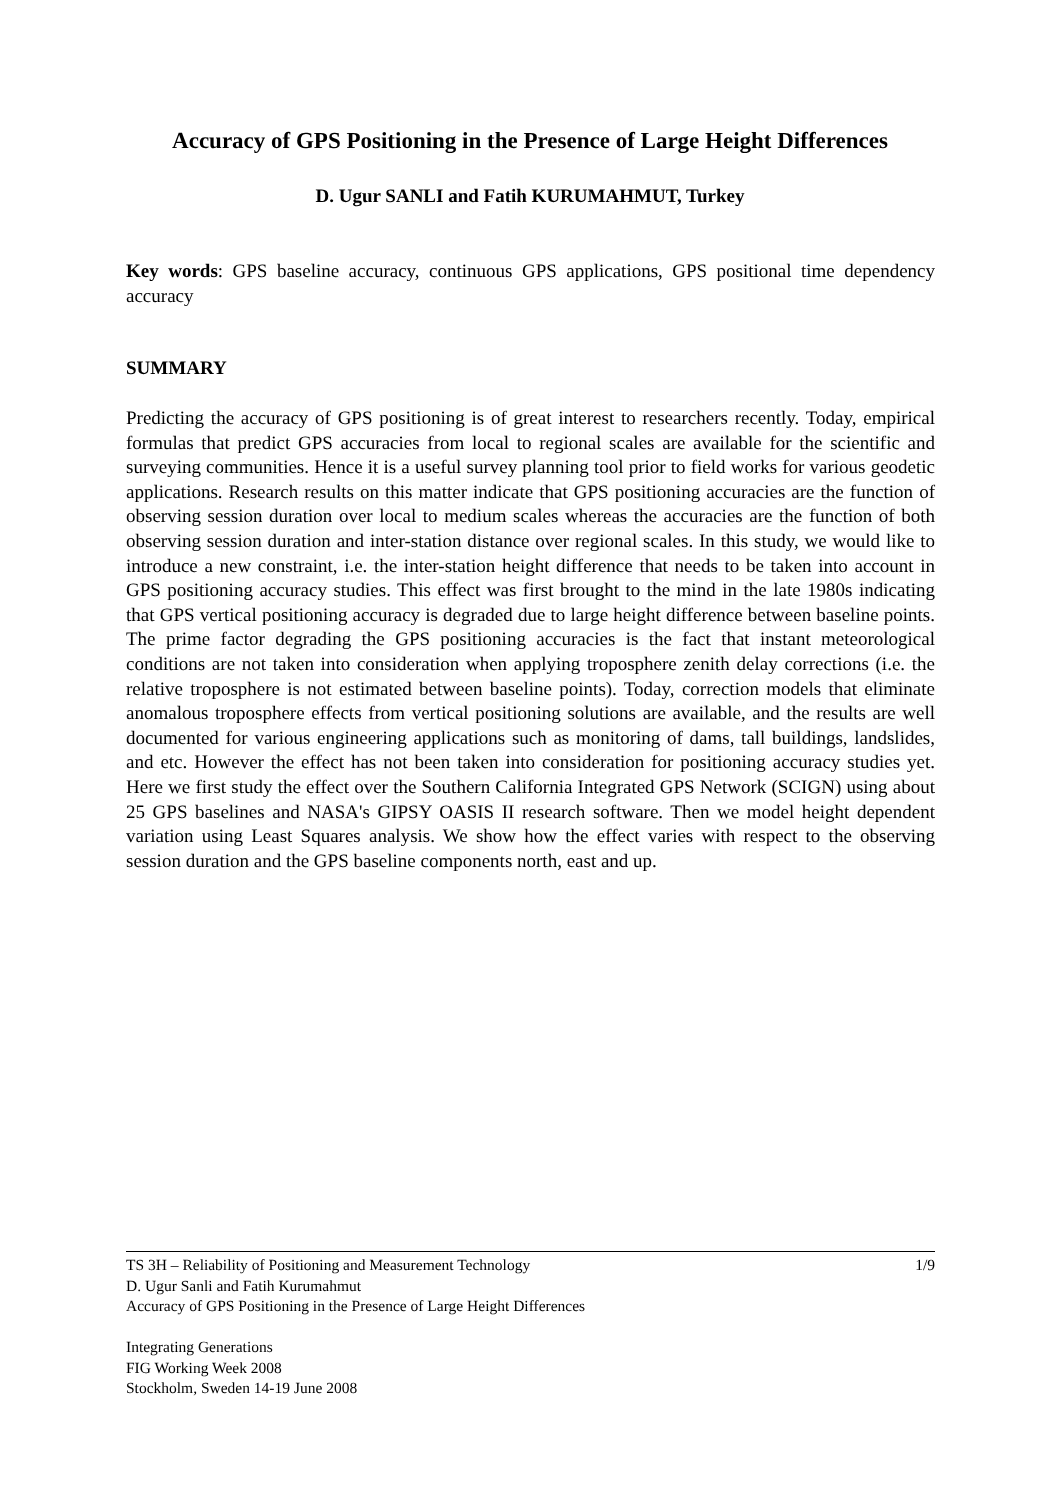Accuracy of GPS Positioning in the Presence of Large Height Differences
D. Ugur SANLI and Fatih KURUMAHMUT, Turkey
Key words: GPS baseline accuracy, continuous GPS applications, GPS positional time dependency accuracy
SUMMARY
Predicting the accuracy of GPS positioning is of great interest to researchers recently. Today, empirical formulas that predict GPS accuracies from local to regional scales are available for the scientific and surveying communities. Hence it is a useful survey planning tool prior to field works for various geodetic applications. Research results on this matter indicate that GPS positioning accuracies are the function of observing session duration over local to medium scales whereas the accuracies are the function of both observing session duration and inter-station distance over regional scales. In this study, we would like to introduce a new constraint, i.e. the inter-station height difference that needs to be taken into account in GPS positioning accuracy studies. This effect was first brought to the mind in the late 1980s indicating that GPS vertical positioning accuracy is degraded due to large height difference between baseline points. The prime factor degrading the GPS positioning accuracies is the fact that instant meteorological conditions are not taken into consideration when applying troposphere zenith delay corrections (i.e. the relative troposphere is not estimated between baseline points). Today, correction models that eliminate anomalous troposphere effects from vertical positioning solutions are available, and the results are well documented for various engineering applications such as monitoring of dams, tall buildings, landslides, and etc. However the effect has not been taken into consideration for positioning accuracy studies yet. Here we first study the effect over the Southern California Integrated GPS Network (SCIGN) using about 25 GPS baselines and NASA's GIPSY OASIS II research software. Then we model height dependent variation using Least Squares analysis. We show how the effect varies with respect to the observing session duration and the GPS baseline components north, east and up.
TS 3H – Reliability of Positioning and Measurement Technology 1/9
D. Ugur Sanli and Fatih Kurumahmut
Accuracy of GPS Positioning in the Presence of Large Height Differences
Integrating Generations
FIG Working Week 2008
Stockholm, Sweden 14-19 June 2008